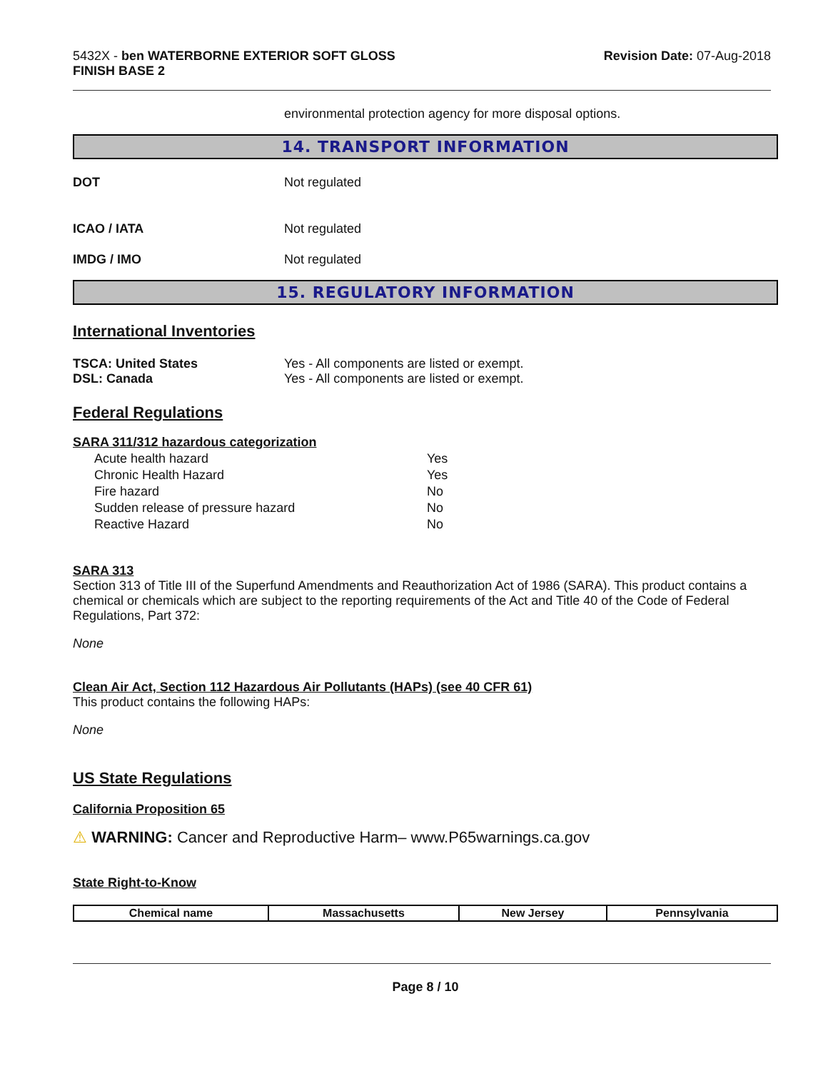5432X - ben WATERBORNE EXTERIOR SOFT GLOSS
FINISH BASE 2
Revision Date: 07-Aug-2018
environmental protection agency for more disposal options.
14. TRANSPORT INFORMATION
DOT Not regulated
ICAO / IATA Not regulated
IMDG / IMO Not regulated
15. REGULATORY INFORMATION
International Inventories
TSCA: United States Yes - All components are listed or exempt.
DSL: Canada Yes - All components are listed or exempt.
Federal Regulations
SARA 311/312 hazardous categorization
| Acute health hazard | Yes |
| Chronic Health Hazard | Yes |
| Fire hazard | No |
| Sudden release of pressure hazard | No |
| Reactive Hazard | No |
SARA 313
Section 313 of Title III of the Superfund Amendments and Reauthorization Act of 1986 (SARA). This product contains a chemical or chemicals which are subject to the reporting requirements of the Act and Title 40 of the Code of Federal Regulations, Part 372:
None
Clean Air Act, Section 112 Hazardous Air Pollutants (HAPs) (see 40 CFR 61)
This product contains the following HAPs:
None
US State Regulations
California Proposition 65
⚠ WARNING: Cancer and Reproductive Harm– www.P65warnings.ca.gov
State Right-to-Know
| Chemical name | Massachusetts | New Jersey | Pennsylvania |
| --- | --- | --- | --- |
Page 8 / 10